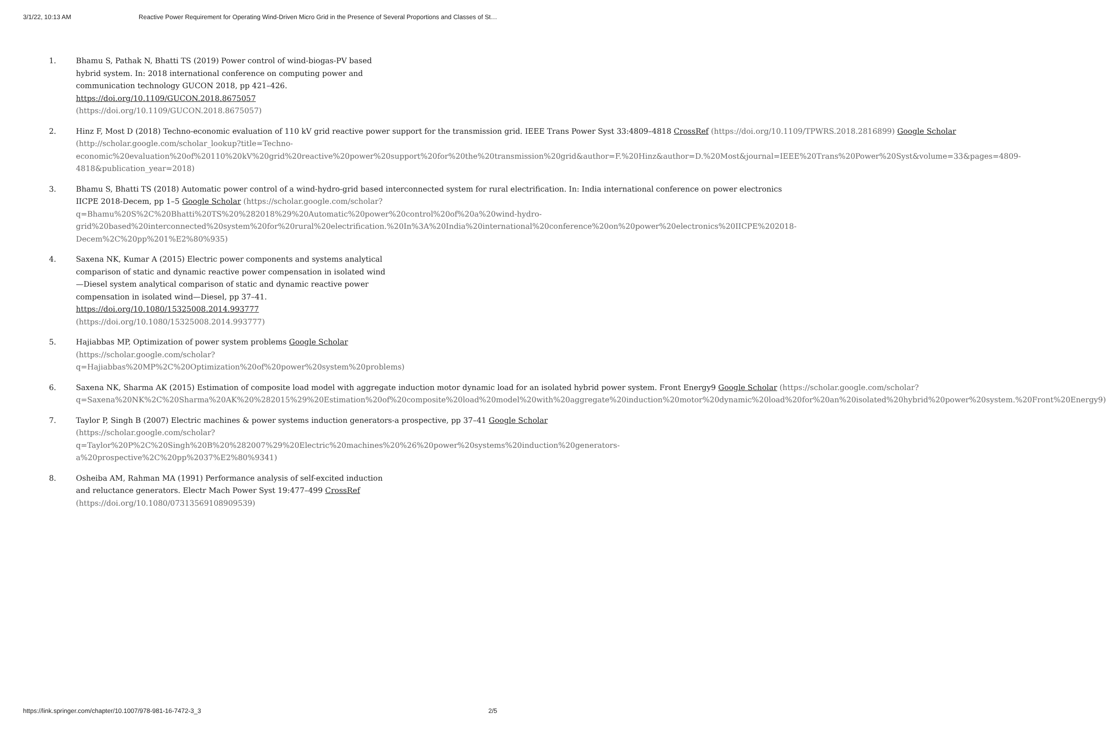3/1/22, 10:13 AM Reactive Power Requirement for Operating Wind-Driven Micro Grid in the Presence of Several Proportions and Classes of St…
1. Bhamu S, Pathak N, Bhatti TS (2019) Power control of wind-biogas-PV based hybrid system. In: 2018 international conference on computing power and communication technology GUCON 2018, pp 421–426. https://doi.org/10.1109/GUCON.2018.8675057 (https://doi.org/10.1109/GUCON.2018.8675057)
2. Hinz F, Most D (2018) Techno-economic evaluation of 110 kV grid reactive power support for the transmission grid. IEEE Trans Power Syst 33:4809–4818 CrossRef (https://doi.org/10.1109/TPWRS.2018.2816899) Google Scholar (http://scholar.google.com/scholar_lookup?title=Techno-economic%20evaluation%20of%20110%20kV%20grid%20reactive%20power%20support%20for%20the%20transmission%20grid&author=F.%20Hinz&author=D.%20Most&journal=IEEE%20Trans%20Power%20Syst&volume=33&pages=4809-4818&publication_year=2018)
3. Bhamu S, Bhatti TS (2018) Automatic power control of a wind-hydro-grid based interconnected system for rural electrification. In: India international conference on power electronics IICPE 2018-Decem, pp 1–5 Google Scholar (https://scholar.google.com/scholar?q=Bhamu%20S%2C%20Bhatti%20TS%20%282018%29%20Automatic%20power%20control%20of%20a%20wind-hydro-grid%20based%20interconnected%20system%20for%20rural%20electrification.%20In%3A%20India%20international%20conference%20on%20power%20electronics%20IICPE%202018-Decem%2C%20pp%201%E2%80%935)
4. Saxena NK, Kumar A (2015) Electric power components and systems analytical comparison of static and dynamic reactive power compensation in isolated wind—Diesel system analytical comparison of static and dynamic reactive power compensation in isolated wind—Diesel, pp 37–41. https://doi.org/10.1080/15325008.2014.993777 (https://doi.org/10.1080/15325008.2014.993777)
5. Hajiabbas MP, Optimization of power system problems Google Scholar (https://scholar.google.com/scholar?q=Hajiabbas%20MP%2C%20Optimization%20of%20power%20system%20problems)
6. Saxena NK, Sharma AK (2015) Estimation of composite load model with aggregate induction motor dynamic load for an isolated hybrid power system. Front Energy9 Google Scholar (https://scholar.google.com/scholar?q=Saxena%20NK%2C%20Sharma%20AK%20%282015%29%20Estimation%20of%20composite%20load%20model%20with%20aggregate%20induction%20motor%20dynamic%20load%20for%20an%20isolated%20hybrid%20power%20system.%20Front%20Energy9)
7. Taylor P, Singh B (2007) Electric machines & power systems induction generators-a prospective, pp 37–41 Google Scholar (https://scholar.google.com/scholar?q=Taylor%20P%2C%20Singh%20B%20%282007%29%20Electric%20machines%20%26%20power%20systems%20induction%20generators-a%20prospective%2C%20pp%2037%E2%80%9341)
8. Osheiba AM, Rahman MA (1991) Performance analysis of self-excited induction and reluctance generators. Electr Mach Power Syst 19:477–499 CrossRef (https://doi.org/10.1080/07313569108909539)
https://link.springer.com/chapter/10.1007/978-981-16-7472-3_3 2/5